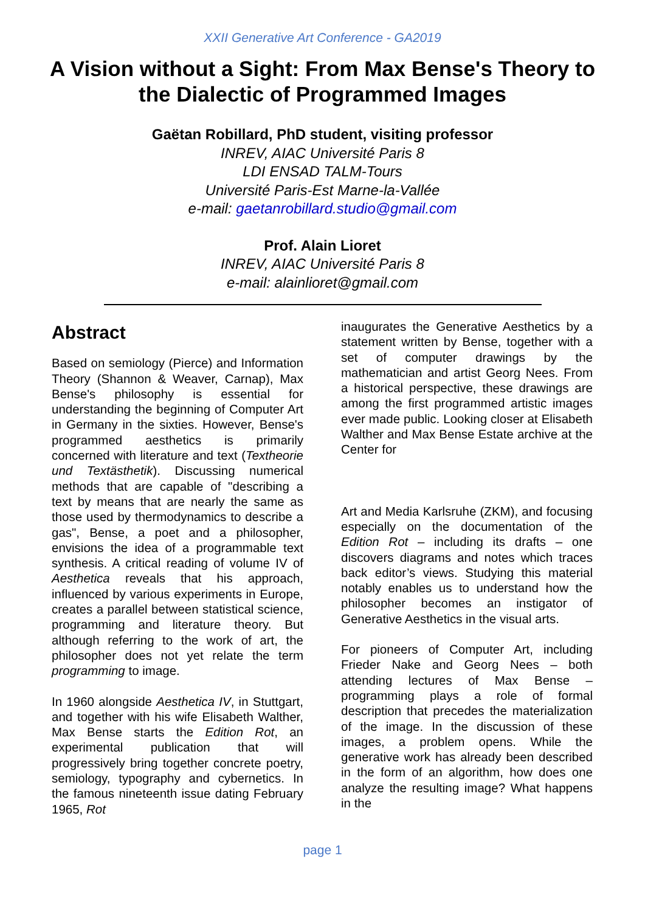XXII Generative Art Conference - GA2019
A Vision without a Sight: From Max Bense's Theory to the Dialectic of Programmed Images
Gaëtan Robillard, PhD student, visiting professor
INREV, AIAC Université Paris 8
LDI ENSAD TALM-Tours
Université Paris-Est Marne-la-Vallée
e-mail: gaetanrobillard.studio@gmail.com
Prof. Alain Lioret
INREV, AIAC Université Paris 8
e-mail: alainlioret@gmail.com
Abstract
Based on semiology (Pierce) and Information Theory (Shannon & Weaver, Carnap), Max Bense's philosophy is essential for understanding the beginning of Computer Art in Germany in the sixties. However, Bense's programmed aesthetics is primarily concerned with literature and text (Textheorie und Textästhetik). Discussing numerical methods that are capable of "describing a text by means that are nearly the same as those used by thermodynamics to describe a gas", Bense, a poet and a philosopher, envisions the idea of a programmable text synthesis. A critical reading of volume IV of Aesthetica reveals that his approach, influenced by various experiments in Europe, creates a parallel between statistical science, programming and literature theory. But although referring to the work of art, the philosopher does not yet relate the term programming to image.
In 1960 alongside Aesthetica IV, in Stuttgart, and together with his wife Elisabeth Walther, Max Bense starts the Edition Rot, an experimental publication that will progressively bring together concrete poetry, semiology, typography and cybernetics. In the famous nineteenth issue dating February 1965, Rot
inaugurates the Generative Aesthetics by a statement written by Bense, together with a set of computer drawings by the mathematician and artist Georg Nees. From a historical perspective, these drawings are among the first programmed artistic images ever made public. Looking closer at Elisabeth Walther and Max Bense Estate archive at the Center for
Art and Media Karlsruhe (ZKM), and focusing especially on the documentation of the Edition Rot – including its drafts – one discovers diagrams and notes which traces back editor’s views. Studying this material notably enables us to understand how the philosopher becomes an instigator of Generative Aesthetics in the visual arts.
For pioneers of Computer Art, including Frieder Nake and Georg Nees – both attending lectures of Max Bense – programming plays a role of formal description that precedes the materialization of the image. In the discussion of these images, a problem opens. While the generative work has already been described in the form of an algorithm, how does one analyze the resulting image? What happens in the
page 1